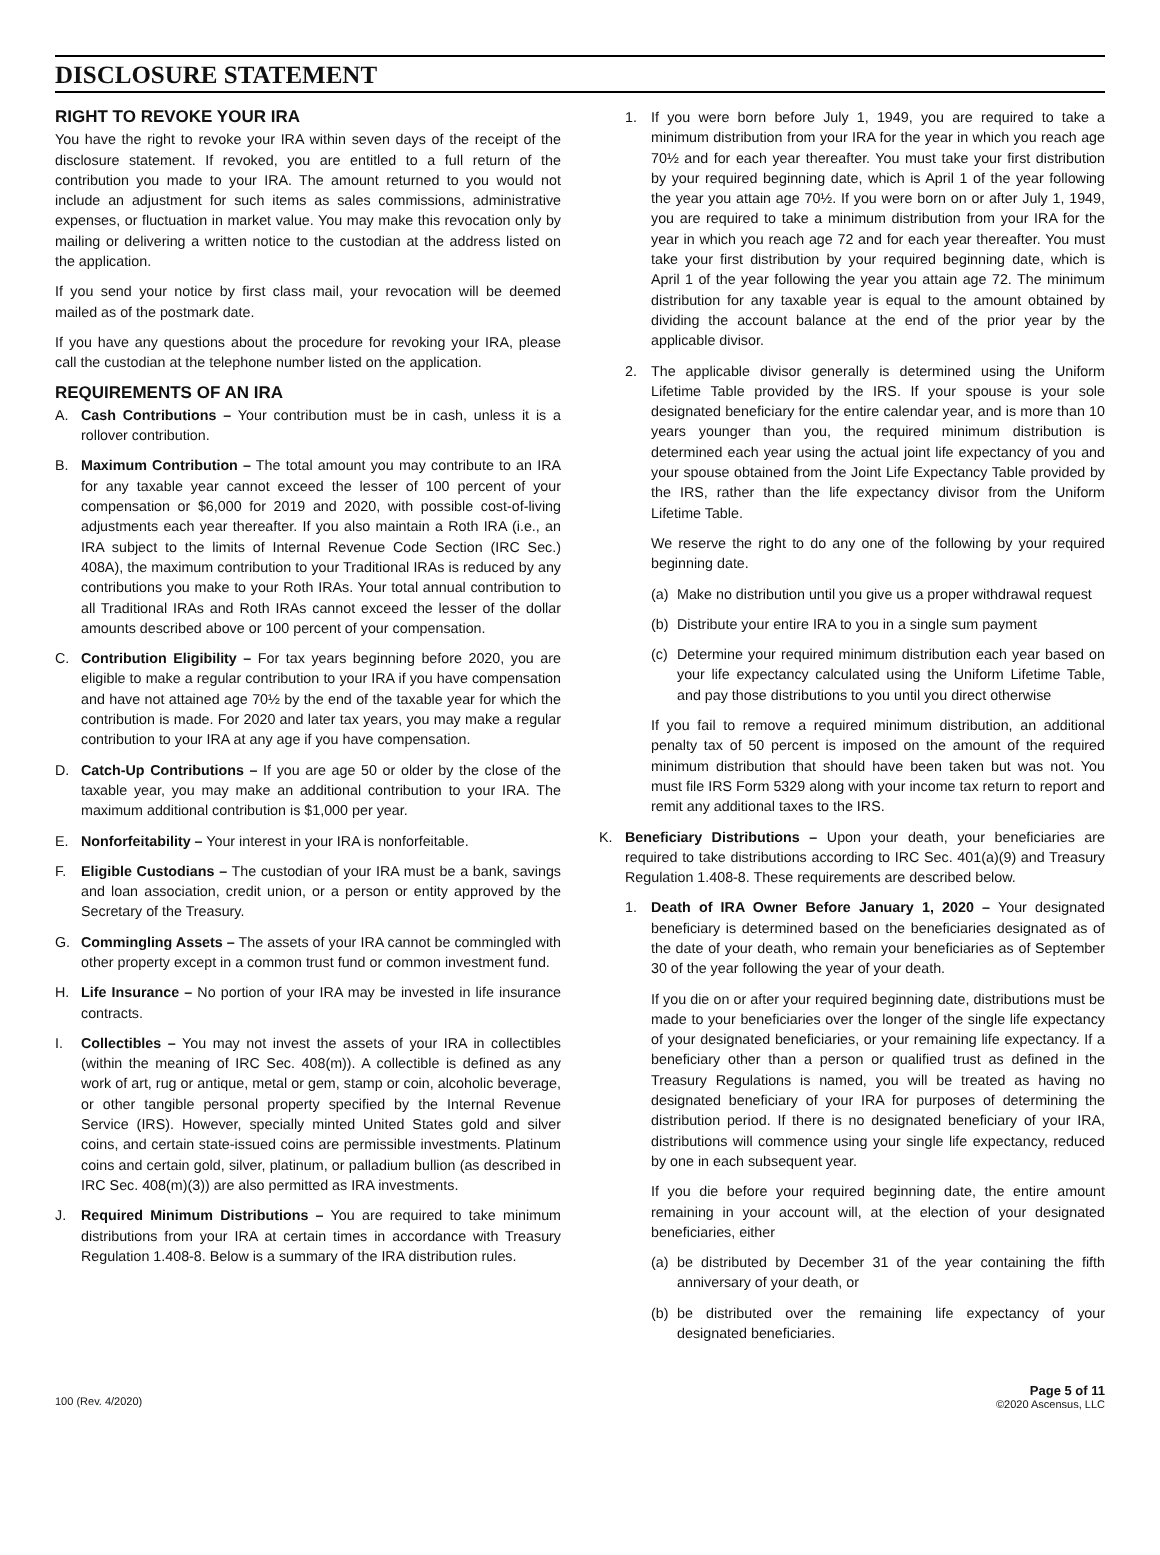DISCLOSURE STATEMENT
RIGHT TO REVOKE YOUR IRA
You have the right to revoke your IRA within seven days of the receipt of the disclosure statement. If revoked, you are entitled to a full return of the contribution you made to your IRA. The amount returned to you would not include an adjustment for such items as sales commissions, administrative expenses, or fluctuation in market value. You may make this revocation only by mailing or delivering a written notice to the custodian at the address listed on the application.
If you send your notice by first class mail, your revocation will be deemed mailed as of the postmark date.
If you have any questions about the procedure for revoking your IRA, please call the custodian at the telephone number listed on the application.
REQUIREMENTS OF AN IRA
A. Cash Contributions – Your contribution must be in cash, unless it is a rollover contribution.
B. Maximum Contribution – The total amount you may contribute to an IRA for any taxable year cannot exceed the lesser of 100 percent of your compensation or $6,000 for 2019 and 2020, with possible cost-of-living adjustments each year thereafter. If you also maintain a Roth IRA (i.e., an IRA subject to the limits of Internal Revenue Code Section (IRC Sec.) 408A), the maximum contribution to your Traditional IRAs is reduced by any contributions you make to your Roth IRAs. Your total annual contribution to all Traditional IRAs and Roth IRAs cannot exceed the lesser of the dollar amounts described above or 100 percent of your compensation.
C. Contribution Eligibility – For tax years beginning before 2020, you are eligible to make a regular contribution to your IRA if you have compensation and have not attained age 70½ by the end of the taxable year for which the contribution is made. For 2020 and later tax years, you may make a regular contribution to your IRA at any age if you have compensation.
D. Catch-Up Contributions – If you are age 50 or older by the close of the taxable year, you may make an additional contribution to your IRA. The maximum additional contribution is $1,000 per year.
E. Nonforfeitability – Your interest in your IRA is nonforfeitable.
F. Eligible Custodians – The custodian of your IRA must be a bank, savings and loan association, credit union, or a person or entity approved by the Secretary of the Treasury.
G. Commingling Assets – The assets of your IRA cannot be commingled with other property except in a common trust fund or common investment fund.
H. Life Insurance – No portion of your IRA may be invested in life insurance contracts.
I. Collectibles – You may not invest the assets of your IRA in collectibles (within the meaning of IRC Sec. 408(m)). A collectible is defined as any work of art, rug or antique, metal or gem, stamp or coin, alcoholic beverage, or other tangible personal property specified by the Internal Revenue Service (IRS). However, specially minted United States gold and silver coins, and certain state-issued coins are permissible investments. Platinum coins and certain gold, silver, platinum, or palladium bullion (as described in IRC Sec. 408(m)(3)) are also permitted as IRA investments.
J. Required Minimum Distributions – You are required to take minimum distributions from your IRA at certain times in accordance with Treasury Regulation 1.408-8. Below is a summary of the IRA distribution rules.
1. If you were born before July 1, 1949, you are required to take a minimum distribution from your IRA for the year in which you reach age 70½ and for each year thereafter. You must take your first distribution by your required beginning date, which is April 1 of the year following the year you attain age 70½. If you were born on or after July 1, 1949, you are required to take a minimum distribution from your IRA for the year in which you reach age 72 and for each year thereafter. You must take your first distribution by your required beginning date, which is April 1 of the year following the year you attain age 72. The minimum distribution for any taxable year is equal to the amount obtained by dividing the account balance at the end of the prior year by the applicable divisor.
2. The applicable divisor generally is determined using the Uniform Lifetime Table provided by the IRS. If your spouse is your sole designated beneficiary for the entire calendar year, and is more than 10 years younger than you, the required minimum distribution is determined each year using the actual joint life expectancy of you and your spouse obtained from the Joint Life Expectancy Table provided by the IRS, rather than the life expectancy divisor from the Uniform Lifetime Table.
We reserve the right to do any one of the following by your required beginning date.
(a) Make no distribution until you give us a proper withdrawal request
(b) Distribute your entire IRA to you in a single sum payment
(c) Determine your required minimum distribution each year based on your life expectancy calculated using the Uniform Lifetime Table, and pay those distributions to you until you direct otherwise
If you fail to remove a required minimum distribution, an additional penalty tax of 50 percent is imposed on the amount of the required minimum distribution that should have been taken but was not. You must file IRS Form 5329 along with your income tax return to report and remit any additional taxes to the IRS.
K. Beneficiary Distributions – Upon your death, your beneficiaries are required to take distributions according to IRC Sec. 401(a)(9) and Treasury Regulation 1.408-8. These requirements are described below.
1. Death of IRA Owner Before January 1, 2020 – Your designated beneficiary is determined based on the beneficiaries designated as of the date of your death, who remain your beneficiaries as of September 30 of the year following the year of your death.
If you die on or after your required beginning date, distributions must be made to your beneficiaries over the longer of the single life expectancy of your designated beneficiaries, or your remaining life expectancy. If a beneficiary other than a person or qualified trust as defined in the Treasury Regulations is named, you will be treated as having no designated beneficiary of your IRA for purposes of determining the distribution period. If there is no designated beneficiary of your IRA, distributions will commence using your single life expectancy, reduced by one in each subsequent year.
If you die before your required beginning date, the entire amount remaining in your account will, at the election of your designated beneficiaries, either
(a) be distributed by December 31 of the year containing the fifth anniversary of your death, or
(b) be distributed over the remaining life expectancy of your designated beneficiaries.
100 (Rev. 4/2020)
Page 5 of 11
©2020 Ascensus, LLC